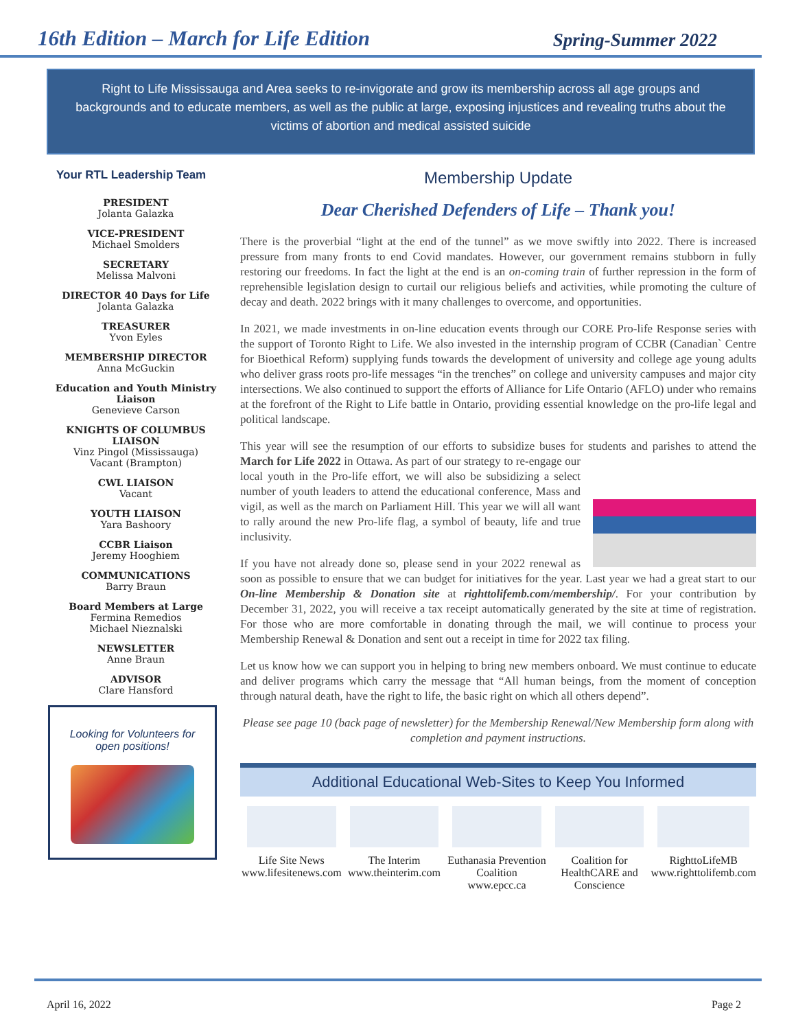16th Edition – March for Life Edition
Spring-Summer 2022
Right to Life Mississauga and Area seeks to re-invigorate and grow its membership across all age groups and backgrounds and to educate members, as well as the public at large, exposing injustices and revealing truths about the victims of abortion and medical assisted suicide
Your RTL Leadership Team
PRESIDENT
Jolanta Galazka
VICE-PRESIDENT
Michael Smolders
SECRETARY
Melissa Malvoni
DIRECTOR 40 Days for Life
Jolanta Galazka
TREASURER
Yvon Eyles
MEMBERSHIP DIRECTOR
Anna McGuckin
Education and Youth Ministry Liaison
Genevieve Carson
KNIGHTS OF COLUMBUS LIAISON
Vinz Pingol (Mississauga)
Vacant (Brampton)
CWL LIAISON
Vacant
YOUTH LIAISON
Yara Bashoory
CCBR Liaison
Jeremy Hooghiem
COMMUNICATIONS
Barry Braun
Board Members at Large
Fermina Remedios
Michael Nieznalski
NEWSLETTER
Anne Braun
ADVISOR
Clare Hansford
Looking for Volunteers for open positions!
Membership Update
Dear Cherished Defenders of Life – Thank you!
There is the proverbial “light at the end of the tunnel” as we move swiftly into 2022. There is increased pressure from many fronts to end Covid mandates. However, our government remains stubborn in fully restoring our freedoms. In fact the light at the end is an on-coming train of further repression in the form of reprehensible legislation design to curtail our religious beliefs and activities, while promoting the culture of decay and death. 2022 brings with it many challenges to overcome, and opportunities.
In 2021, we made investments in on-line education events through our CORE Pro-life Response series with the support of Toronto Right to Life. We also invested in the internship program of CCBR (Canadian` Centre for Bioethical Reform) supplying funds towards the development of university and college age young adults who deliver grass roots pro-life messages “in the trenches” on college and university campuses and major city intersections. We also continued to support the efforts of Alliance for Life Ontario (AFLO) under who remains at the forefront of the Right to Life battle in Ontario, providing essential knowledge on the pro-life legal and political landscape.
This year will see the resumption of our efforts to subsidize buses for students and parishes to attend the March for Life 2022 in Ottawa. As part of our strategy to re-engage our local youth in the Pro-life effort, we will also be subsidizing a select number of youth leaders to attend the educational conference, Mass and vigil, as well as the march on Parliament Hill. This year we will all want to rally around the new Pro-life flag, a symbol of beauty, life and true inclusivity.
If you have not already done so, please send in your 2022 renewal as soon as possible to ensure that we can budget for initiatives for the year. Last year we had a great start to our On-line Membership & Donation site at righttolifemb.com/membership/. For your contribution by December 31, 2022, you will receive a tax receipt automatically generated by the site at time of registration. For those who are more comfortable in donating through the mail, we will continue to process your Membership Renewal & Donation and sent out a receipt in time for 2022 tax filing.
Let us know how we can support you in helping to bring new members onboard. We must continue to educate and deliver programs which carry the message that “All human beings, from the moment of conception through natural death, have the right to life, the basic right on which all others depend”.
Please see page 10 (back page of newsletter) for the Membership Renewal/New Membership form along with completion and payment instructions.
Additional Educational Web-Sites to Keep You Informed
Life Site News
www.lifesitenews.com
The Interim
www.theinterim.com
Euthanasia Prevention Coalition
www.epcc.ca
Coalition for HealthCARE and Conscience
RighttoLifeMB
www.righttolifemb.com
April 16, 2022 Page 2